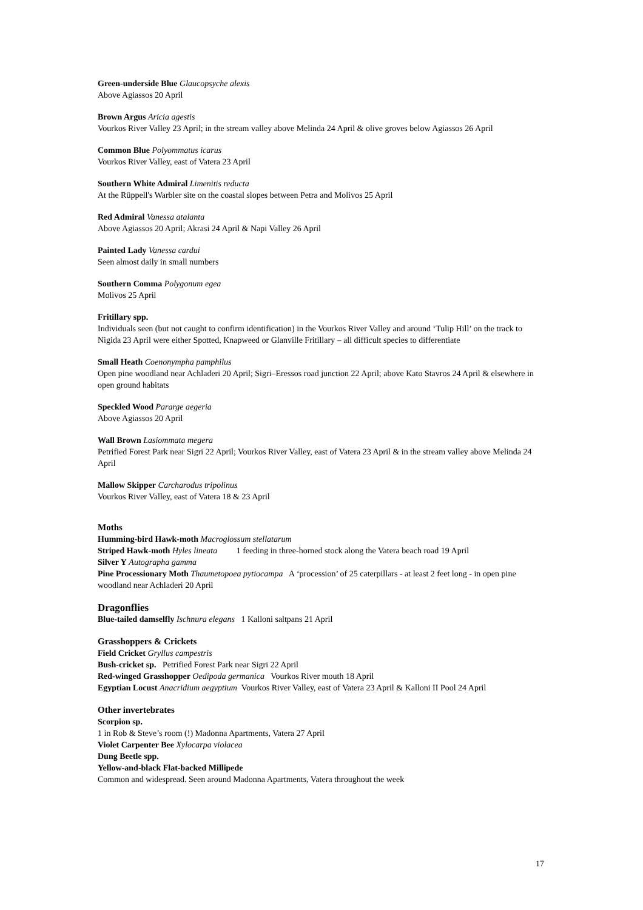Green-underside Blue Glaucopsyche alexis
Above Agiassos 20 April
Brown Argus Aricia agestis
Vourkos River Valley 23 April; in the stream valley above Melinda 24 April & olive groves below Agiassos 26 April
Common Blue Polyommatus icarus
Vourkos River Valley, east of Vatera 23 April
Southern White Admiral Limenitis reducta
At the Rüppell's Warbler site on the coastal slopes between Petra and Molivos 25 April
Red Admiral Vanessa atalanta
Above Agiassos 20 April; Akrasi 24 April & Napi Valley 26 April
Painted Lady Vanessa cardui
Seen almost daily in small numbers
Southern Comma Polygonum egea
Molivos 25 April
Fritillary spp.
Individuals seen (but not caught to confirm identification) in the Vourkos River Valley and around ‘Tulip Hill’ on the track to Nigida 23 April were either Spotted, Knapweed or Glanville Fritillary – all difficult species to differentiate
Small Heath Coenonympha pamphilus
Open pine woodland near Achladeri 20 April; Sigri–Eressos road junction 22 April; above Kato Stavros 24 April & elsewhere in open ground habitats
Speckled Wood Pararge aegeria
Above Agiassos 20 April
Wall Brown Lasiommata megera
Petrified Forest Park near Sigri 22 April; Vourkos River Valley, east of Vatera 23 April & in the stream valley above Melinda 24 April
Mallow Skipper Carcharodus tripolinus
Vourkos River Valley, east of Vatera 18 & 23 April
Moths
Humming-bird Hawk-moth Macroglossum stellatarum
Striped Hawk-moth Hyles lineata 1 feeding in three-horned stock along the Vatera beach road 19 April
Silver Y Autographa gamma
Pine Processionary Moth Thaumetopoea pytiocampa A ‘procession’ of 25 caterpillars - at least 2 feet long - in open pine woodland near Achladeri 20 April
Dragonflies
Blue-tailed damselfly Ischnura elegans 1 Kalloni saltpans 21 April
Grasshoppers & Crickets
Field Cricket Gryllus campestris
Bush-cricket sp. Petrified Forest Park near Sigri 22 April
Red-winged Grasshopper Oedipoda germanica Vourkos River mouth 18 April
Egyptian Locust Anacridium aegyptium Vourkos River Valley, east of Vatera 23 April & Kalloni II Pool 24 April
Other invertebrates
Scorpion sp.
1 in Rob & Steve’s room (!) Madonna Apartments, Vatera 27 April
Violet Carpenter Bee Xylocarpa violacea
Dung Beetle spp.
Yellow-and-black Flat-backed Millipede
Common and widespread. Seen around Madonna Apartments, Vatera throughout the week
17